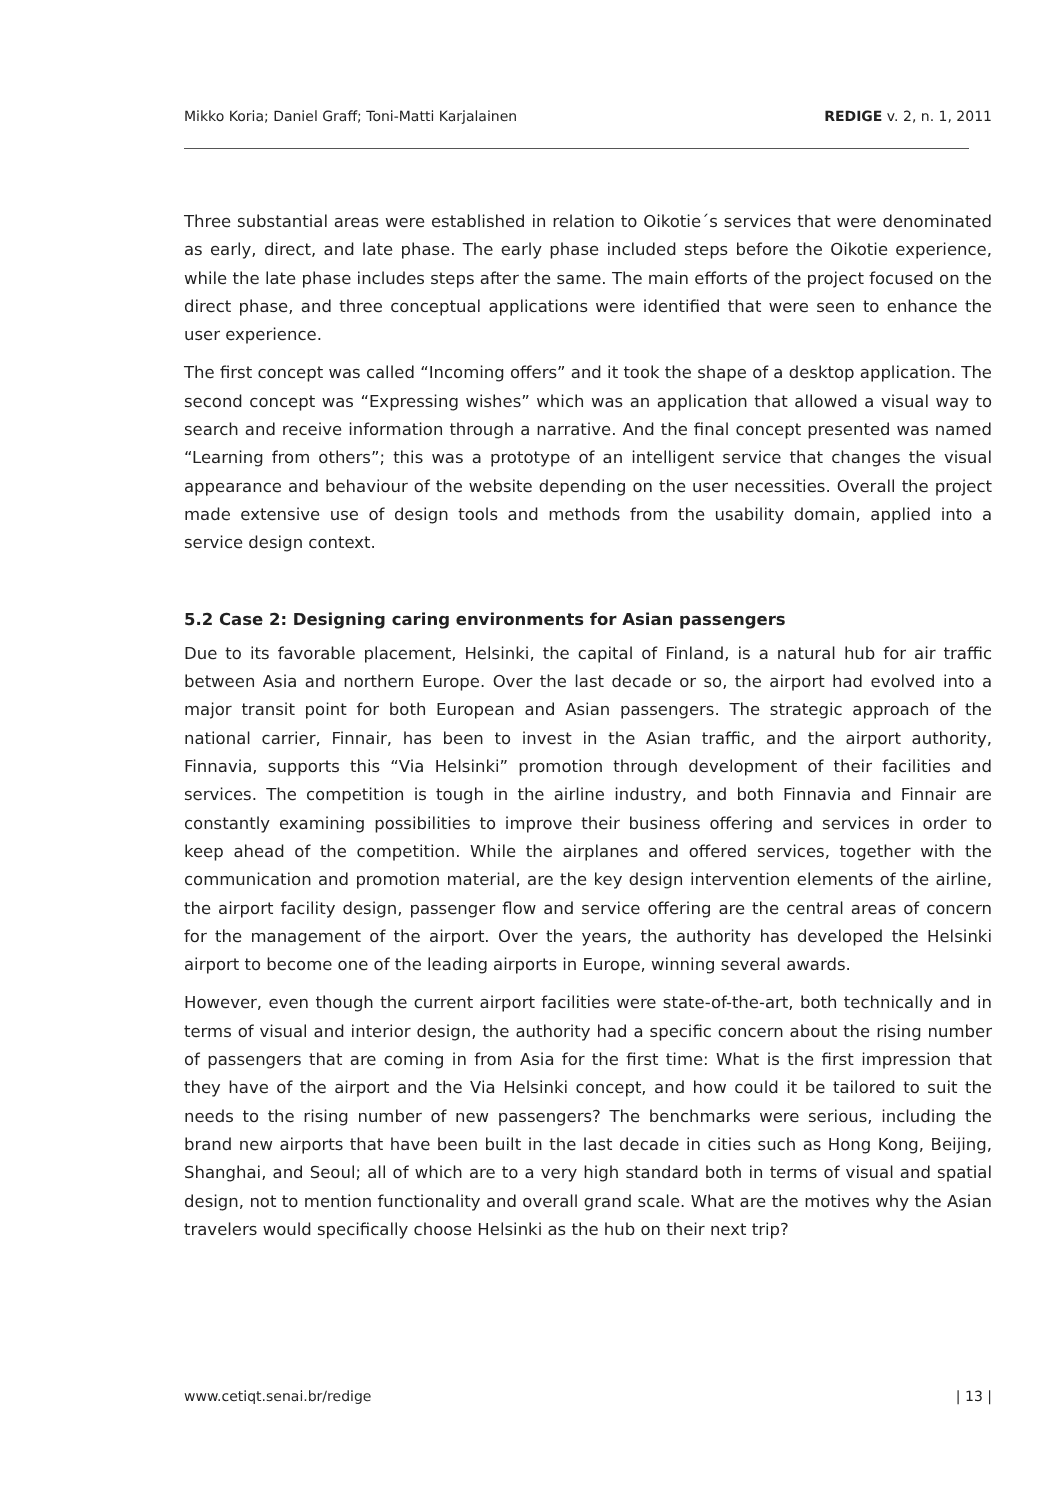Mikko Koria; Daniel Graff; Toni-Matti Karjalainen REDIGE v. 2, n. 1, 2011
Three substantial areas were established in relation to Oikotie´s services that were denominated as early, direct, and late phase. The early phase included steps before the Oikotie experience, while the late phase includes steps after the same. The main efforts of the project focused on the direct phase, and three conceptual applications were identified that were seen to enhance the user experience.
The first concept was called “Incoming offers” and it took the shape of a desktop application. The second concept was “Expressing wishes” which was an application that allowed a visual way to search and receive information through a narrative. And the final concept presented was named “Learning from others”; this was a prototype of an intelligent service that changes the visual appearance and behaviour of the website depending on the user necessities. Overall the project made extensive use of design tools and methods from the usability domain, applied into a service design context.
5.2 Case 2: Designing caring environments for Asian passengers
Due to its favorable placement, Helsinki, the capital of Finland, is a natural hub for air traffic between Asia and northern Europe. Over the last decade or so, the airport had evolved into a major transit point for both European and Asian passengers. The strategic approach of the national carrier, Finnair, has been to invest in the Asian traffic, and the airport authority, Finnavia, supports this “Via Helsinki” promotion through development of their facilities and services. The competition is tough in the airline industry, and both Finnavia and Finnair are constantly examining possibilities to improve their business offering and services in order to keep ahead of the competition. While the airplanes and offered services, together with the communication and promotion material, are the key design intervention elements of the airline, the airport facility design, passenger flow and service offering are the central areas of concern for the management of the airport. Over the years, the authority has developed the Helsinki airport to become one of the leading airports in Europe, winning several awards.
However, even though the current airport facilities were state-of-the-art, both technically and in terms of visual and interior design, the authority had a specific concern about the rising number of passengers that are coming in from Asia for the first time: What is the first impression that they have of the airport and the Via Helsinki concept, and how could it be tailored to suit the needs to the rising number of new passengers? The benchmarks were serious, including the brand new airports that have been built in the last decade in cities such as Hong Kong, Beijing, Shanghai, and Seoul; all of which are to a very high standard both in terms of visual and spatial design, not to mention functionality and overall grand scale. What are the motives why the Asian travelers would specifically choose Helsinki as the hub on their next trip?
www.cetiqt.senai.br/redige | 13 |